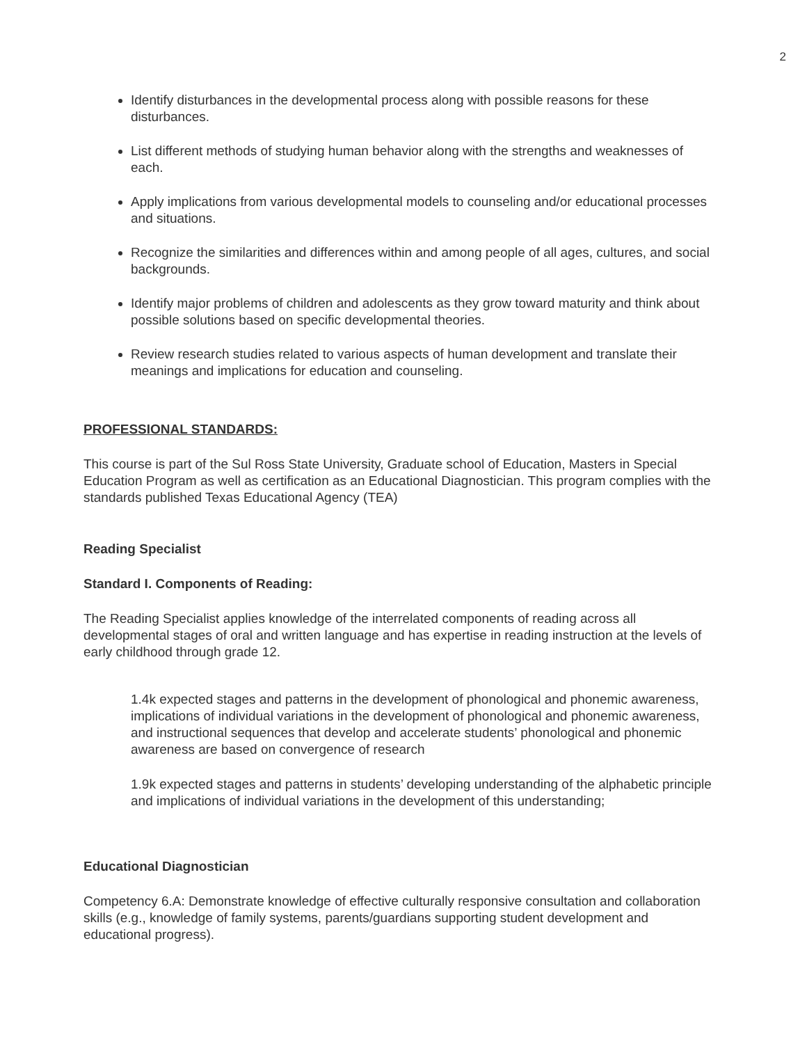2
Identify disturbances in the developmental process along with possible reasons for these disturbances.
List different methods of studying human behavior along with the strengths and weaknesses of each.
Apply implications from various developmental models to counseling and/or educational processes and situations.
Recognize the similarities and differences within and among people of all ages, cultures, and social backgrounds.
Identify major problems of children and adolescents as they grow toward maturity and think about possible solutions based on specific developmental theories.
Review research studies related to various aspects of human development and translate their meanings and implications for education and counseling.
PROFESSIONAL STANDARDS:
This course is part of the Sul Ross State University, Graduate school of Education, Masters in Special Education Program as well as certification as an Educational Diagnostician. This program complies with the standards published Texas Educational Agency (TEA)
Reading Specialist
Standard I. Components of Reading:
The Reading Specialist applies knowledge of the interrelated components of reading across all developmental stages of oral and written language and has expertise in reading instruction at the levels of early childhood through grade 12.
1.4k expected stages and patterns in the development of phonological and phonemic awareness, implications of individual variations in the development of phonological and phonemic awareness, and instructional sequences that develop and accelerate students’ phonological and phonemic awareness are based on convergence of research
1.9k expected stages and patterns in students’ developing understanding of the alphabetic principle and implications of individual variations in the development of this understanding;
Educational Diagnostician
Competency 6.A: Demonstrate knowledge of effective culturally responsive consultation and collaboration skills (e.g., knowledge of family systems, parents/guardians supporting student development and educational progress).